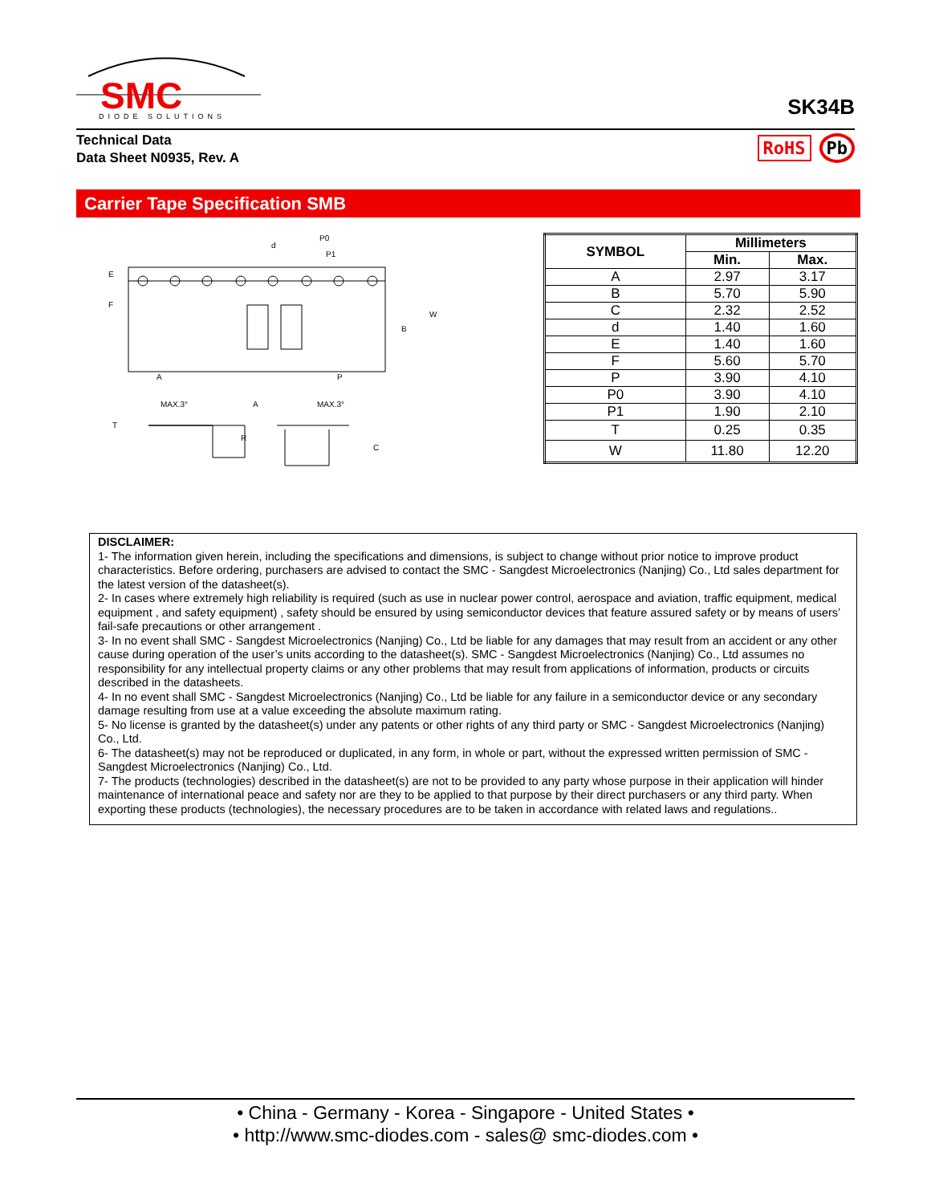SMC
DIODE SOLUTIONS
SK34B
Technical Data
Data Sheet N0935, Rev. A
RoHS Pb
Carrier Tape Specification SMB
P0
P1
E
F
W
B
A
P
MAX.3°
A
MAX.3°
T
R
C
d
| SYMBOL | Millimeters | |
| --- | --- | --- |
| | Min. | Max. |
| A | 2.97 | 3.17 |
| B | 5.70 | 5.90 |
| C | 2.32 | 2.52 |
| d | 1.40 | 1.60 |
| E | 1.40 | 1.60 |
| F | 5.60 | 5.70 |
| P | 3.90 | 4.10 |
| P0 | 3.90 | 4.10 |
| P1 | 1.90 | 2.10 |
| T | 0.25 | 0.35 |
| W | 11.80 | 12.20 |
DISCLAIMER:
1- The information given herein, including the specifications and dimensions, is subject to change without prior notice to improve product characteristics. Before ordering, purchasers are advised to contact the SMC - Sangdest Microelectronics (Nanjing) Co., Ltd sales department for the latest version of the datasheet(s).
2- In cases where extremely high reliability is required (such as use in nuclear power control, aerospace and aviation, traffic equipment, medical equipment , and safety equipment) , safety should be ensured by using semiconductor devices that feature assured safety or by means of users’ fail-safe precautions or other arrangement .
3- In no event shall SMC - Sangdest Microelectronics (Nanjing) Co., Ltd be liable for any damages that may result from an accident or any other cause during operation of the user’s units according to the datasheet(s). SMC - Sangdest Microelectronics (Nanjing) Co., Ltd assumes no responsibility for any intellectual property claims or any other problems that may result from applications of information, products or circuits described in the datasheets.
4- In no event shall SMC - Sangdest Microelectronics (Nanjing) Co., Ltd be liable for any failure in a semiconductor device or any secondary damage resulting from use at a value exceeding the absolute maximum rating.
5- No license is granted by the datasheet(s) under any patents or other rights of any third party or SMC - Sangdest Microelectronics (Nanjing) Co., Ltd.
6- The datasheet(s) may not be reproduced or duplicated, in any form, in whole or part, without the expressed written permission of SMC - Sangdest Microelectronics (Nanjing) Co., Ltd.
7- The products (technologies) described in the datasheet(s) are not to be provided to any party whose purpose in their application will hinder maintenance of international peace and safety nor are they to be applied to that purpose by their direct purchasers or any third party. When exporting these products (technologies), the necessary procedures are to be taken in accordance with related laws and regulations..
• China - Germany - Korea - Singapore - United States •
• http://www.smc-diodes.com - sales@ smc-diodes.com •